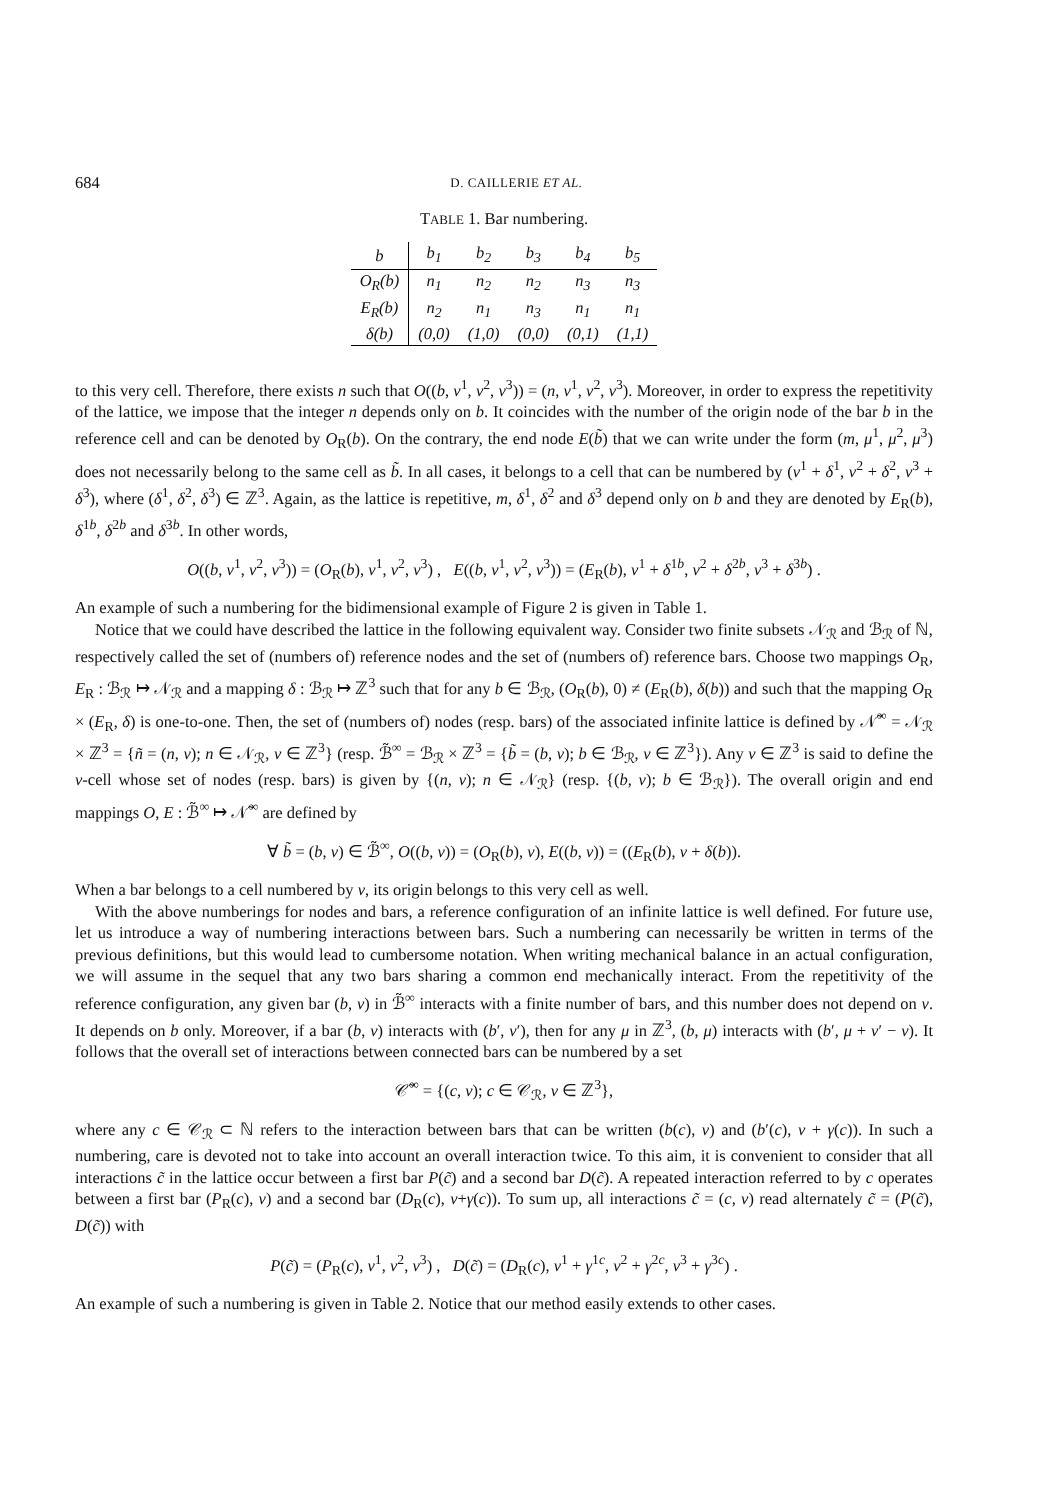684 D. CAILLERIE ET AL.
TABLE 1. Bar numbering.
| b | b<sub>1</sub> | b<sub>2</sub> | b<sub>3</sub> | b<sub>4</sub> | b<sub>5</sub> |
| --- | --- | --- | --- | --- | --- |
| O<sub>R</sub>(b) | n<sub>1</sub> | n<sub>2</sub> | n<sub>2</sub> | n<sub>3</sub> | n<sub>3</sub> |
| E<sub>R</sub>(b) | n<sub>2</sub> | n<sub>1</sub> | n<sub>3</sub> | n<sub>1</sub> | n<sub>1</sub> |
| δ(b) | (0,0) | (1,0) | (0,0) | (0,1) | (1,1) |
to this very cell. Therefore, there exists n such that O((b, ν<sup>1</sup>, ν<sup>2</sup>, ν<sup>3</sup>)) = (n, ν<sup>1</sup>, ν<sup>2</sup>, ν<sup>3</sup>). Moreover, in order to express the repetitivity of the lattice, we impose that the integer n depends only on b. It coincides with the number of the origin node of the bar b in the reference cell and can be denoted by O<sub>R</sub>(b). On the contrary, the end node E(b̃) that we can write under the form (m, μ<sup>1</sup>, μ<sup>2</sup>, μ<sup>3</sup>) does not necessarily belong to the same cell as b̃. In all cases, it belongs to a cell that can be numbered by (ν<sup>1</sup> + δ<sup>1</sup>, ν<sup>2</sup> + δ<sup>2</sup>, ν<sup>3</sup> + δ<sup>3</sup>), where (δ<sup>1</sup>, δ<sup>2</sup>, δ<sup>3</sup>) ∈ ℤ<sup>3</sup>. Again, as the lattice is repetitive, m, δ<sup>1</sup>, δ<sup>2</sup> and δ<sup>3</sup> depend only on b and they are denoted by E<sub>R</sub>(b), δ<sup>1b</sup>, δ<sup>2b</sup> and δ<sup>3b</sup>. In other words,
O((b, ν<sup>1</sup>, ν<sup>2</sup>, ν<sup>3</sup>)) = (O<sub>R</sub>(b), ν<sup>1</sup>, ν<sup>2</sup>, ν<sup>3</sup>) , E((b, ν<sup>1</sup>, ν<sup>2</sup>, ν<sup>3</sup>)) = (E<sub>R</sub>(b), ν<sup>1</sup> + δ<sup>1b</sup>, ν<sup>2</sup> + δ<sup>2b</sup>, ν<sup>3</sup> + δ<sup>3b</sup>) .
An example of such a numbering for the bidimensional example of Figure 2 is given in Table 1.
Notice that we could have described the lattice in the following equivalent way. Consider two finite subsets 𝒩<sub>ℛ</sub> and ℬ<sub>ℛ</sub> of ℕ, respectively called the set of (numbers of) reference nodes and the set of (numbers of) reference bars. Choose two mappings O<sub>R</sub>, E<sub>R</sub> : ℬ<sub>ℛ</sub> ↦ 𝒩<sub>ℛ</sub> and a mapping δ : ℬ<sub>ℛ</sub> ↦ ℤ<sup>3</sup> such that for any b ∈ ℬ<sub>ℛ</sub>, (O<sub>R</sub>(b), 0) ≠ (E<sub>R</sub>(b), δ(b)) and such that the mapping O<sub>R</sub> × (E<sub>R</sub>, δ) is one-to-one. Then, the set of (numbers of) nodes (resp. bars) of the associated infinite lattice is defined by 𝒩̃<sup>∞</sup> = 𝒩<sub>ℛ</sub> × ℤ<sup>3</sup> = {ñ = (n, ν); n ∈ 𝒩<sub>ℛ</sub>, ν ∈ ℤ<sup>3</sup>} (resp. ℬ̃<sup>∞</sup> = ℬ<sub>ℛ</sub> × ℤ<sup>3</sup> = {b̃ = (b, ν); b ∈ ℬ<sub>ℛ</sub>, ν ∈ ℤ<sup>3</sup>}). Any ν ∈ ℤ<sup>3</sup> is said to define the ν-cell whose set of nodes (resp. bars) is given by {(n, ν); n ∈ 𝒩<sub>ℛ</sub>} (resp. {(b, ν); b ∈ ℬ<sub>ℛ</sub>}). The overall origin and end mappings O, E : ℬ̃<sup>∞</sup> ↦ 𝒩̃<sup>∞</sup> are defined by
∀ b̃ = (b, ν) ∈ ℬ̃<sup>∞</sup>, O((b, ν)) = (O<sub>R</sub>(b), ν), E((b, ν)) = ((E<sub>R</sub>(b), ν + δ(b)).
When a bar belongs to a cell numbered by ν, its origin belongs to this very cell as well.
With the above numberings for nodes and bars, a reference configuration of an infinite lattice is well defined. For future use, let us introduce a way of numbering interactions between bars. Such a numbering can necessarily be written in terms of the previous definitions, but this would lead to cumbersome notation. When writing mechanical balance in an actual configuration, we will assume in the sequel that any two bars sharing a common end mechanically interact. From the repetitivity of the reference configuration, any given bar (b, ν) in ℬ̃<sup>∞</sup> interacts with a finite number of bars, and this number does not depend on ν. It depends on b only. Moreover, if a bar (b, ν) interacts with (b′, ν′), then for any μ in ℤ<sup>3</sup>, (b, μ) interacts with (b′, μ + ν′ − ν). It follows that the overall set of interactions between connected bars can be numbered by a set
𝒞̃<sup>∞</sup> = {(c, ν); c ∈ 𝒞<sub>ℛ</sub>, ν ∈ ℤ<sup>3</sup>},
where any c ∈ 𝒞<sub>ℛ</sub> ⊂ ℕ refers to the interaction between bars that can be written (b(c), ν) and (b′(c), ν + γ(c)). In such a numbering, care is devoted not to take into account an overall interaction twice. To this aim, it is convenient to consider that all interactions c̃ in the lattice occur between a first bar P(c̃) and a second bar D(c̃). A repeated interaction referred to by c operates between a first bar (P<sub>R</sub>(c), ν) and a second bar (D<sub>R</sub>(c), ν+γ(c)). To sum up, all interactions c̃ = (c, ν) read alternately c̃ = (P(c̃), D(c̃)) with
P(c̃) = (P<sub>R</sub>(c), ν<sup>1</sup>, ν<sup>2</sup>, ν<sup>3</sup>) , D(c̃) = (D<sub>R</sub>(c), ν<sup>1</sup> + γ<sup>1c</sup>, ν<sup>2</sup> + γ<sup>2c</sup>, ν<sup>3</sup> + γ<sup>3c</sup>) .
An example of such a numbering is given in Table 2. Notice that our method easily extends to other cases.